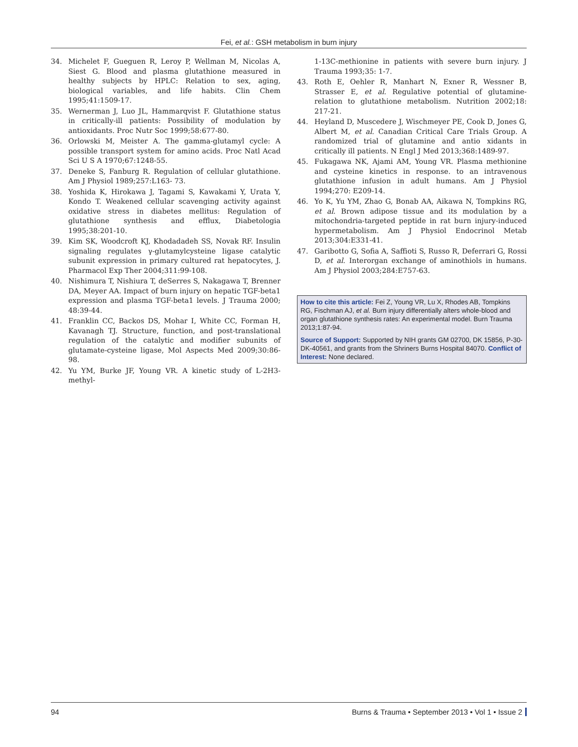Fei, et al.: GSH metabolism in burn injury
34. Michelet F, Gueguen R, Leroy P, Wellman M, Nicolas A, Siest G. Blood and plasma glutathione measured in healthy subjects by HPLC: Relation to sex, aging, biological variables, and life habits. Clin Chem 1995;41:1509-17.
35. Wernerman J, Luo JL, Hammarqvist F. Glutathione status in critically-ill patients: Possibility of modulation by antioxidants. Proc Nutr Soc 1999;58:677-80.
36. Orlowski M, Meister A. The gamma-glutamyl cycle: A possible transport system for amino acids. Proc Natl Acad Sci U S A 1970;67:1248-55.
37. Deneke S, Fanburg R. Regulation of cellular glutathione. Am J Physiol 1989;257:L163- 73.
38. Yoshida K, Hirokawa J, Tagami S, Kawakami Y, Urata Y, Kondo T. Weakened cellular scavenging activity against oxidative stress in diabetes mellitus: Regulation of glutathione synthesis and efflux, Diabetologia 1995;38:201-10.
39. Kim SK, Woodcroft KJ, Khodadadeh SS, Novak RF. Insulin signaling regulates γ-glutamylcysteine ligase catalytic subunit expression in primary cultured rat hepatocytes, J. Pharmacol Exp Ther 2004;311:99-108.
40. Nishimura T, Nishiura T, deSerres S, Nakagawa T, Brenner DA, Meyer AA. Impact of burn injury on hepatic TGF-beta1 expression and plasma TGF-beta1 levels. J Trauma 2000; 48:39-44.
41. Franklin CC, Backos DS, Mohar I, White CC, Forman H, Kavanagh TJ. Structure, function, and post-translational regulation of the catalytic and modifier subunits of glutamate-cysteine ligase, Mol Aspects Med 2009;30:86-98.
42. Yu YM, Burke JF, Young VR. A kinetic study of L-2H3-methyl-
1-13C-methionine in patients with severe burn injury. J Trauma 1993;35: 1-7.
43. Roth E, Oehler R, Manhart N, Exner R, Wessner B, Strasser E, et al. Regulative potential of glutamine-relation to glutathione metabolism. Nutrition 2002;18: 217-21.
44. Heyland D, Muscedere J, Wischmeyer PE, Cook D, Jones G, Albert M, et al. Canadian Critical Care Trials Group. A randomized trial of glutamine and antio xidants in critically ill patients. N Engl J Med 2013;368:1489-97.
45. Fukagawa NK, Ajami AM, Young VR. Plasma methionine and cysteine kinetics in response. to an intravenous glutathione infusion in adult humans. Am J Physiol 1994;270: E209-14.
46. Yo K, Yu YM, Zhao G, Bonab AA, Aikawa N, Tompkins RG, et al. Brown adipose tissue and its modulation by a mitochondria-targeted peptide in rat burn injury-induced hypermetabolism. Am J Physiol Endocrinol Metab 2013;304:E331-41.
47. Garibotto G, Sofia A, Saffioti S, Russo R, Deferrari G, Rossi D, et al. Interorgan exchange of aminothiols in humans. Am J Physiol 2003;284:E757-63.
How to cite this article: Fei Z, Young VR, Lu X, Rhodes AB, Tompkins RG, Fischman AJ, et al. Burn injury differentially alters whole-blood and organ glutathione synthesis rates: An experimental model. Burn Trauma 2013;1:87-94.
Source of Support: Supported by NIH grants GM 02700, DK 15856, P-30-DK-40561, and grants from the Shriners Burns Hospital 84070. Conflict of Interest: None declared.
94 Burns & Trauma • September 2013 • Vol 1 • Issue 2